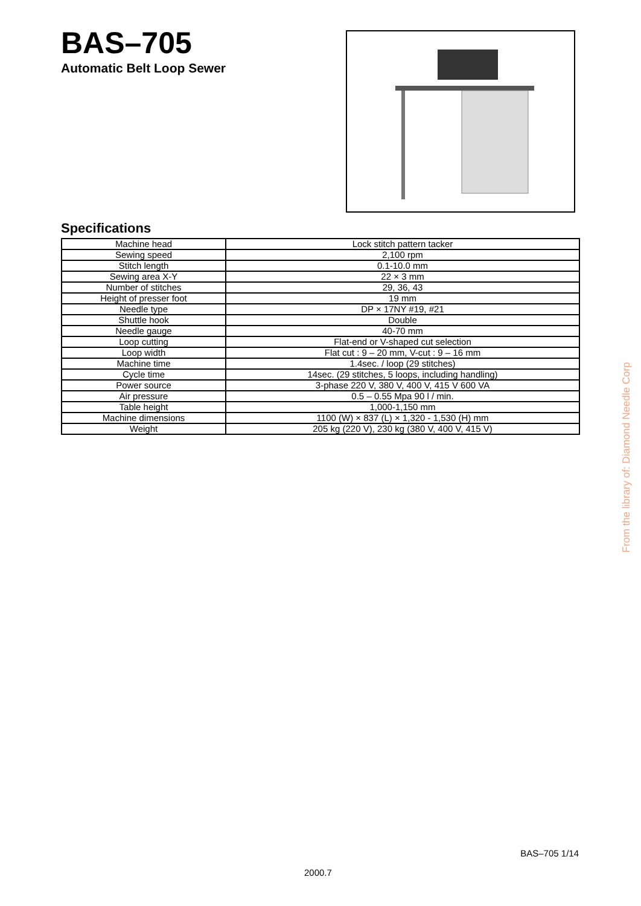BAS–705
Automatic Belt Loop Sewer
Specifications
| Machine head | Lock stitch pattern tacker |
| Sewing speed | 2,100 rpm |
| Stitch length | 0.1-10.0 mm |
| Sewing area X-Y | 22 × 3 mm |
| Number of stitches | 29, 36, 43 |
| Height of presser foot | 19 mm |
| Needle type | DP × 17NY #19, #21 |
| Shuttle hook | Double |
| Needle gauge | 40-70 mm |
| Loop cutting | Flat-end or V-shaped cut selection |
| Loop width | Flat cut : 9 – 20 mm, V-cut : 9 – 16 mm |
| Machine time | 1.4sec. / loop (29 stitches) |
| Cycle time | 14sec. (29 stitches, 5 loops, including handling) |
| Power source | 3-phase 220 V, 380 V, 400 V, 415 V 600 VA |
| Air pressure | 0.5 – 0.55 Mpa 90 l / min. |
| Table height | 1,000-1,150 mm |
| Machine dimensions | 1100 (W) × 837 (L) × 1,320 - 1,530 (H) mm |
| Weight | 205 kg (220 V), 230 kg (380 V, 400 V, 415 V) |
From the library of: Diamond Needle Corp
BAS–705 1/14
2000.7